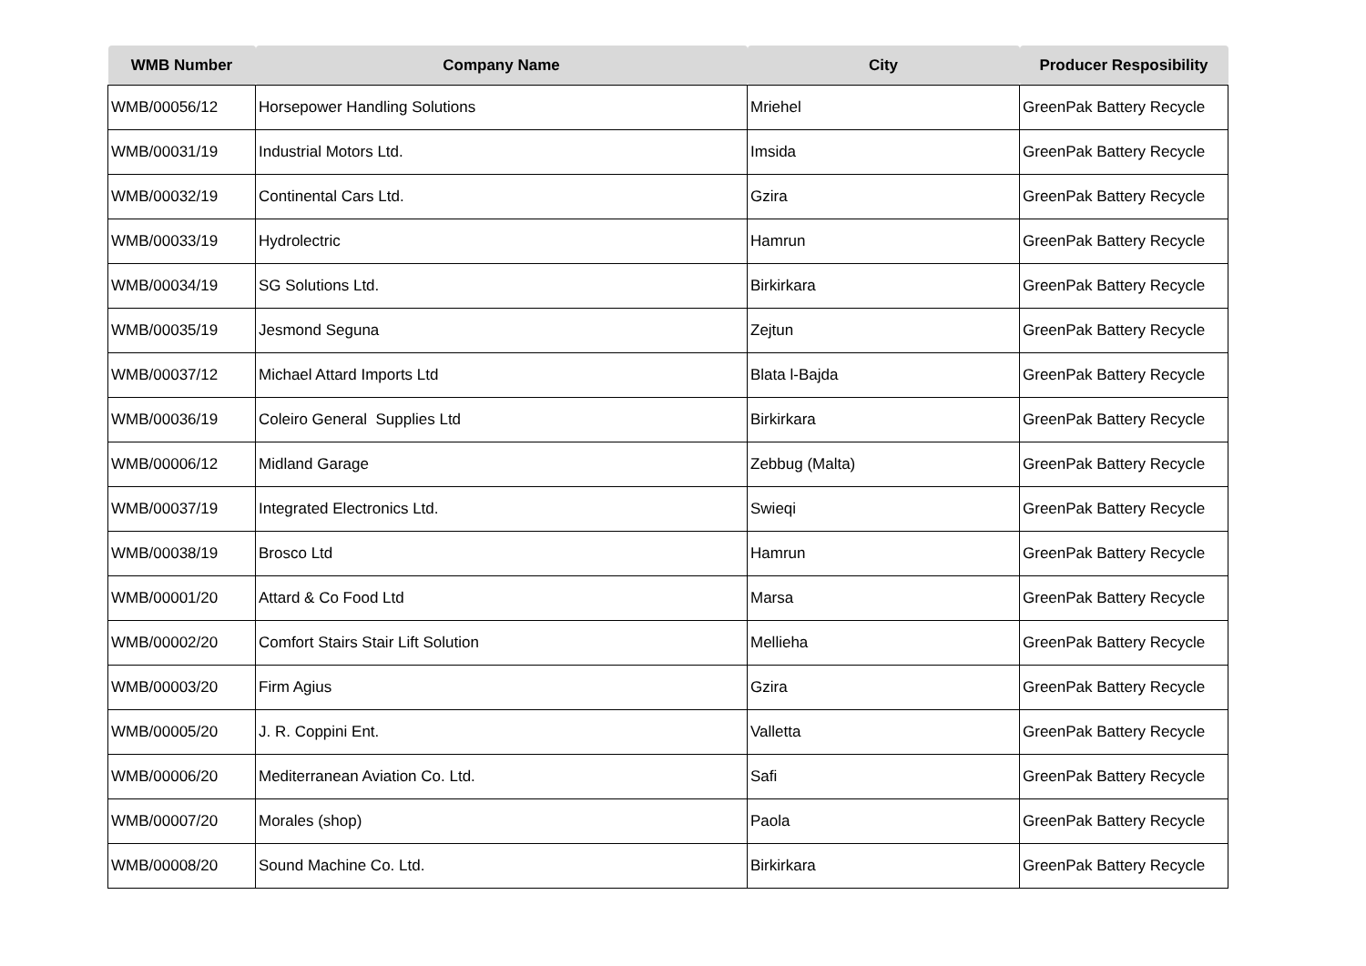| WMB Number | Company Name | City | Producer Resposibility |
| --- | --- | --- | --- |
| WMB/00056/12 | Horsepower Handling Solutions | Mriehel | GreenPak Battery Recycle |
| WMB/00031/19 | Industrial Motors Ltd. | Imsida | GreenPak Battery Recycle |
| WMB/00032/19 | Continental Cars Ltd. | Gzira | GreenPak Battery Recycle |
| WMB/00033/19 | Hydrolectric | Hamrun | GreenPak Battery Recycle |
| WMB/00034/19 | SG Solutions Ltd. | Birkirkara | GreenPak Battery Recycle |
| WMB/00035/19 | Jesmond Seguna | Zejtun | GreenPak Battery Recycle |
| WMB/00037/12 | Michael Attard Imports Ltd | Blata l-Bajda | GreenPak Battery Recycle |
| WMB/00036/19 | Coleiro General Supplies Ltd | Birkirkara | GreenPak Battery Recycle |
| WMB/00006/12 | Midland Garage | Zebbug (Malta) | GreenPak Battery Recycle |
| WMB/00037/19 | Integrated Electronics Ltd. | Swieqi | GreenPak Battery Recycle |
| WMB/00038/19 | Brosco Ltd | Hamrun | GreenPak Battery Recycle |
| WMB/00001/20 | Attard & Co Food Ltd | Marsa | GreenPak Battery Recycle |
| WMB/00002/20 | Comfort Stairs Stair Lift Solution | Mellieha | GreenPak Battery Recycle |
| WMB/00003/20 | Firm Agius | Gzira | GreenPak Battery Recycle |
| WMB/00005/20 | J. R. Coppini Ent. | Valletta | GreenPak Battery Recycle |
| WMB/00006/20 | Mediterranean Aviation Co. Ltd. | Safi | GreenPak Battery Recycle |
| WMB/00007/20 | Morales (shop) | Paola | GreenPak Battery Recycle |
| WMB/00008/20 | Sound Machine Co. Ltd. | Birkirkara | GreenPak Battery Recycle |